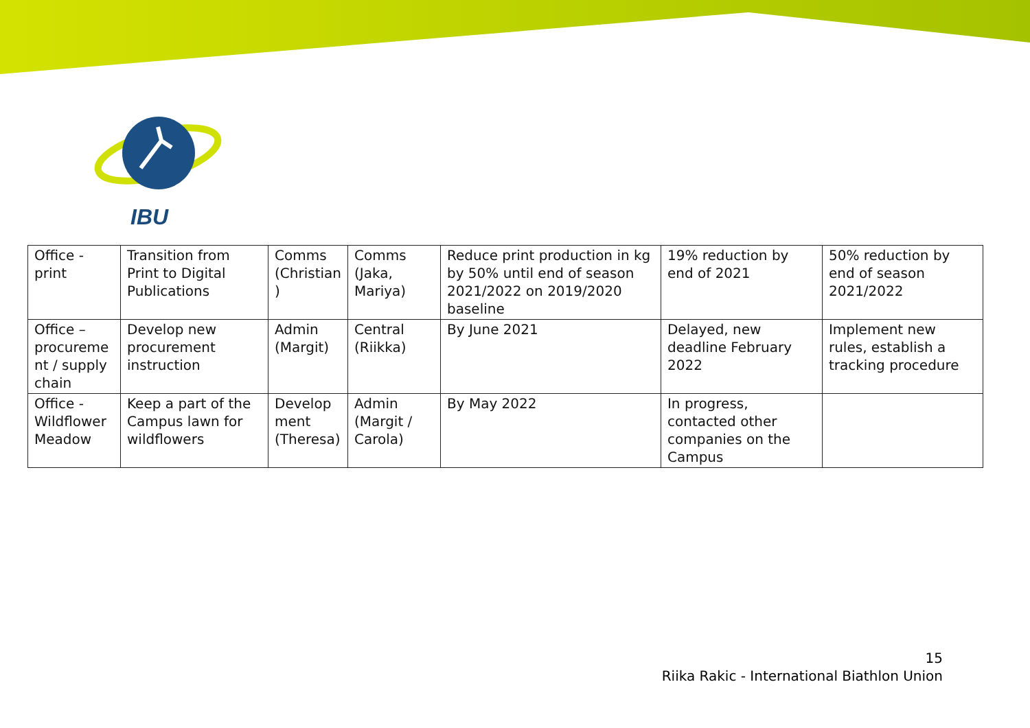IBU
| Office - print | Transition from Print to Digital Publications | Comms (Christian ) | Comms (Jaka, Mariya) | Reduce print production in kg by 50% until end of season 2021/2022 on 2019/2020 baseline | 19% reduction by end of 2021 | 50% reduction by end of season 2021/2022 |
| Office – procureme nt / supply chain | Develop new procurement instruction | Admin (Margit) | Central (Riikka) | By June 2021 | Delayed, new deadline February 2022 | Implement new rules, establish a tracking procedure |
| Office - Wildflower Meadow | Keep a part of the Campus lawn for wildflowers | Develop ment (Theresa) | Admin (Margit / Carola) | By May 2022 | In progress, contacted other companies on the Campus | |
15
Riika Rakic - International Biathlon Union